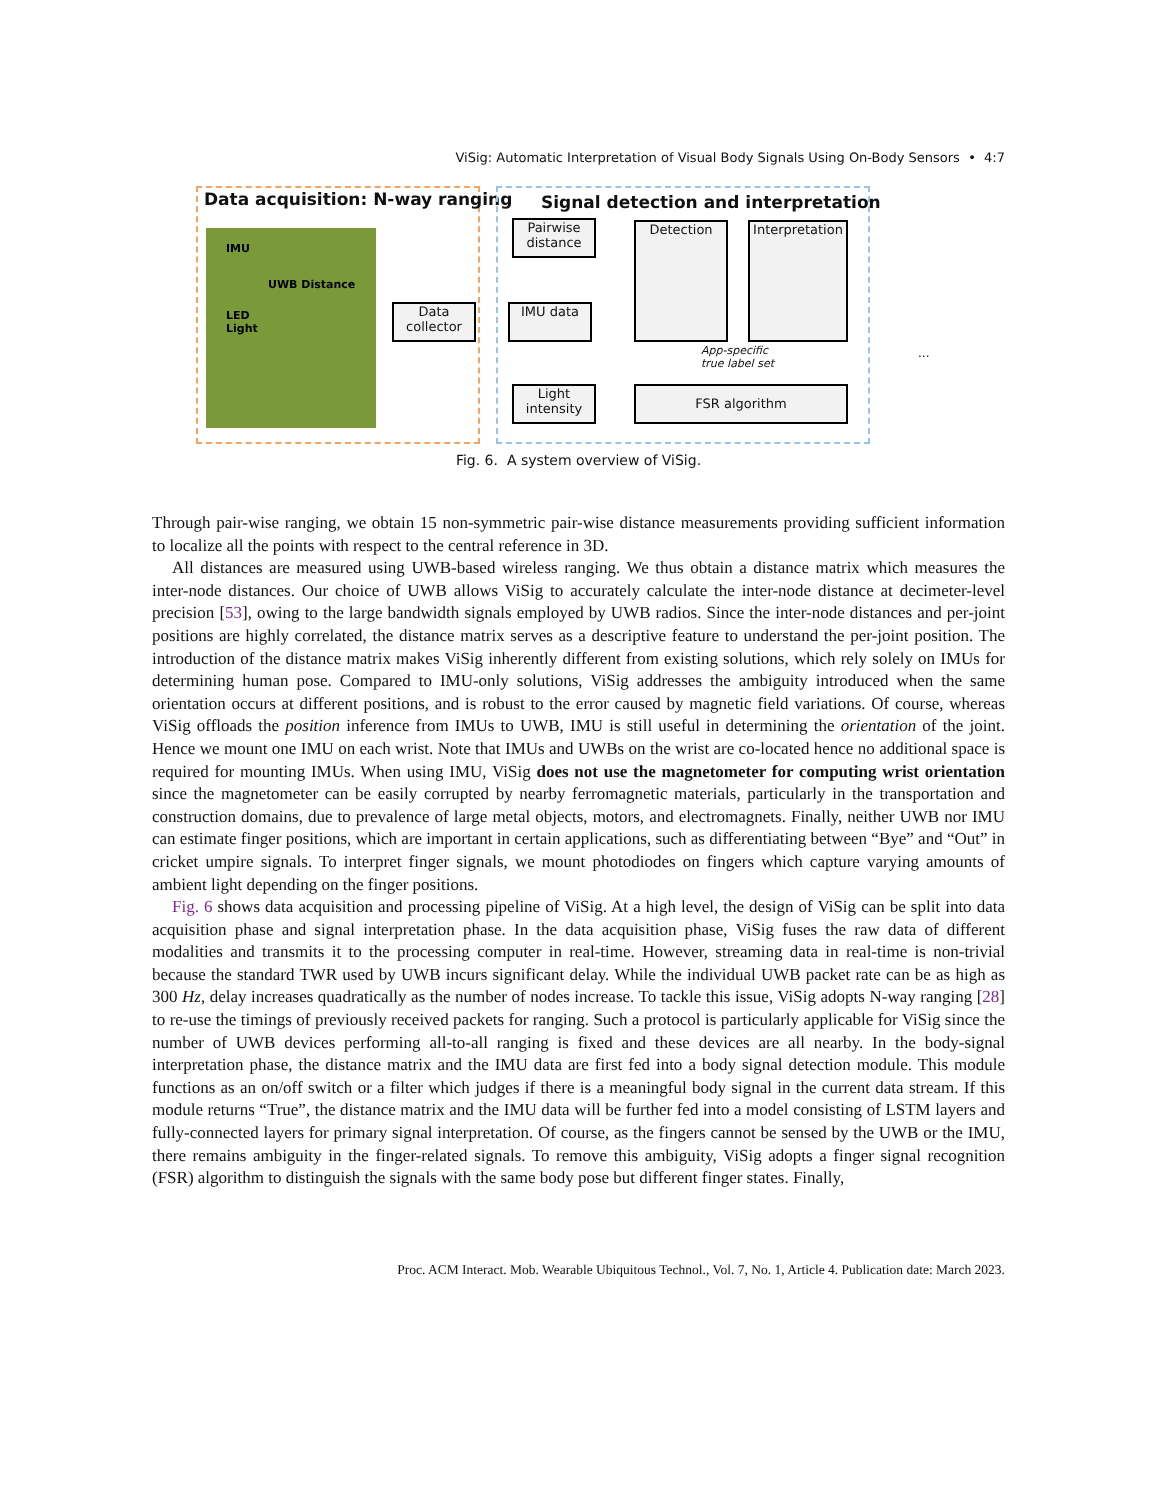ViSig: Automatic Interpretation of Visual Body Signals Using On-Body Sensors • 4:7
Data acquisition: N-way ranging
IMU
LED
Light
UWB Distance
Data collector
Signal detection and interpretation
Pairwise distance
IMU data
Light intensity
Detection
Interpretation
App-specific
true label set
FSR algorithm
...
Fig. 6. A system overview of ViSig.
Through pair-wise ranging, we obtain 15 non-symmetric pair-wise distance measurements providing sufficient information to localize all the points with respect to the central reference in 3D.
All distances are measured using UWB-based wireless ranging. We thus obtain a distance matrix which measures the inter-node distances. Our choice of UWB allows ViSig to accurately calculate the inter-node distance at decimeter-level precision [53], owing to the large bandwidth signals employed by UWB radios. Since the inter-node distances and per-joint positions are highly correlated, the distance matrix serves as a descriptive feature to understand the per-joint position. The introduction of the distance matrix makes ViSig inherently different from existing solutions, which rely solely on IMUs for determining human pose. Compared to IMU-only solutions, ViSig addresses the ambiguity introduced when the same orientation occurs at different positions, and is robust to the error caused by magnetic field variations. Of course, whereas ViSig offloads the position inference from IMUs to UWB, IMU is still useful in determining the orientation of the joint. Hence we mount one IMU on each wrist. Note that IMUs and UWBs on the wrist are co-located hence no additional space is required for mounting IMUs. When using IMU, ViSig does not use the magnetometer for computing wrist orientation since the magnetometer can be easily corrupted by nearby ferromagnetic materials, particularly in the transportation and construction domains, due to prevalence of large metal objects, motors, and electromagnets. Finally, neither UWB nor IMU can estimate finger positions, which are important in certain applications, such as differentiating between “Bye” and “Out” in cricket umpire signals. To interpret finger signals, we mount photodiodes on fingers which capture varying amounts of ambient light depending on the finger positions.
Fig. 6 shows data acquisition and processing pipeline of ViSig. At a high level, the design of ViSig can be split into data acquisition phase and signal interpretation phase. In the data acquisition phase, ViSig fuses the raw data of different modalities and transmits it to the processing computer in real-time. However, streaming data in real-time is non-trivial because the standard TWR used by UWB incurs significant delay. While the individual UWB packet rate can be as high as 300 Hz, delay increases quadratically as the number of nodes increase. To tackle this issue, ViSig adopts N-way ranging [28] to re-use the timings of previously received packets for ranging. Such a protocol is particularly applicable for ViSig since the number of UWB devices performing all-to-all ranging is fixed and these devices are all nearby. In the body-signal interpretation phase, the distance matrix and the IMU data are first fed into a body signal detection module. This module functions as an on/off switch or a filter which judges if there is a meaningful body signal in the current data stream. If this module returns “True”, the distance matrix and the IMU data will be further fed into a model consisting of LSTM layers and fully-connected layers for primary signal interpretation. Of course, as the fingers cannot be sensed by the UWB or the IMU, there remains ambiguity in the finger-related signals. To remove this ambiguity, ViSig adopts a finger signal recognition (FSR) algorithm to distinguish the signals with the same body pose but different finger states. Finally,
Proc. ACM Interact. Mob. Wearable Ubiquitous Technol., Vol. 7, No. 1, Article 4. Publication date: March 2023.